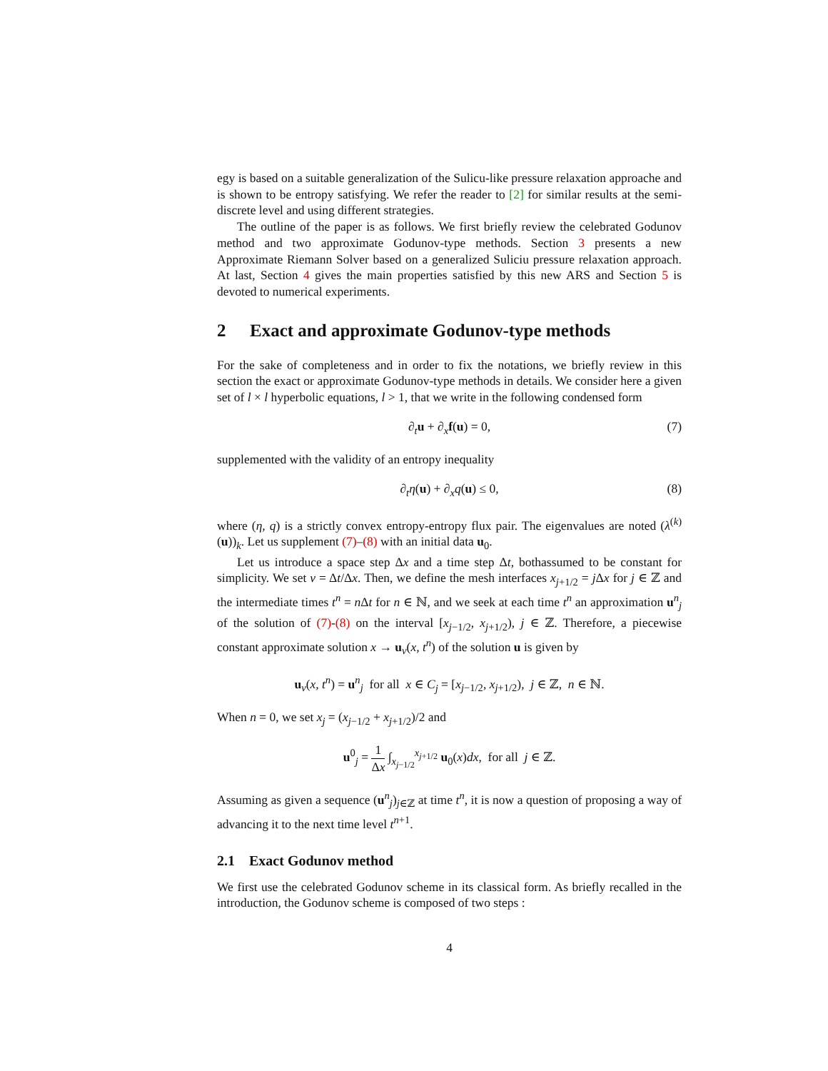egy is based on a suitable generalization of the Sulicu-like pressure relaxation approache and is shown to be entropy satisfying. We refer the reader to [2] for similar results at the semi-discrete level and using different strategies.
The outline of the paper is as follows. We first briefly review the celebrated Godunov method and two approximate Godunov-type methods. Section 3 presents a new Approximate Riemann Solver based on a generalized Suliciu pressure relaxation approach. At last, Section 4 gives the main properties satisfied by this new ARS and Section 5 is devoted to numerical experiments.
2 Exact and approximate Godunov-type methods
For the sake of completeness and in order to fix the notations, we briefly review in this section the exact or approximate Godunov-type methods in details. We consider here a given set of l × l hyperbolic equations, l > 1, that we write in the following condensed form
∂<sub>t</sub>u + ∂<sub>x</sub>f(u) = 0, (7)
supplemented with the validity of an entropy inequality
∂<sub>t</sub>η(u) + ∂<sub>x</sub>q(u) ≤ 0, (8)
where (η, q) is a strictly convex entropy-entropy flux pair. The eigenvalues are noted (λ<sup>(k)</sup>(u))<sub>k</sub>. Let us supplement (7)–(8) with an initial data u<sub>0</sub>.
Let us introduce a space step Δx and a time step Δt, bothassumed to be constant for simplicity. We set ν = Δt/Δx. Then, we define the mesh interfaces x<sub>j+1/2</sub> = j Δx for j ∈ ℤ and the intermediate times t<sup>n</sup> = n Δt for n ∈ ℕ, and we seek at each time t<sup>n</sup> an approximation u<sup>n</sup><sub>j</sub> of the solution of (7)-(8) on the interval [x<sub>j−1/2</sub>, x<sub>j+1/2</sub>), j ∈ ℤ. Therefore, a piecewise constant approximate solution x → u<sub>ν</sub>(x, t<sup>n</sup>) of the solution u is given by
u<sub>ν</sub>(x, t<sup>n</sup>) = u<sup>n</sup><sub>j</sub> for all x ∈ C<sub>j</sub> = [x<sub>j−1/2</sub>, x<sub>j+1/2</sub>), j ∈ ℤ, n ∈ ℕ.
When n = 0, we set x<sub>j</sub> = (x<sub>j−1/2</sub> + x<sub>j+1/2</sub>)/2 and
u<sup>0</sup><sub>j</sub> = 1 Δx ∫<sub>x<sub>j−1/2</sub></sub><sup>x<sub>j+1/2</sub></sup> u<sub>0</sub>(x)dx, for all j ∈ ℤ.
Assuming as given a sequence (u<sup>n</sup><sub>j</sub>)<sub>j∈ℤ</sub> at time t<sup>n</sup>, it is now a question of proposing a way of advancing it to the next time level t<sup>n+1</sup>.
2.1 Exact Godunov method
We first use the celebrated Godunov scheme in its classical form. As briefly recalled in the introduction, the Godunov scheme is composed of two steps :
4